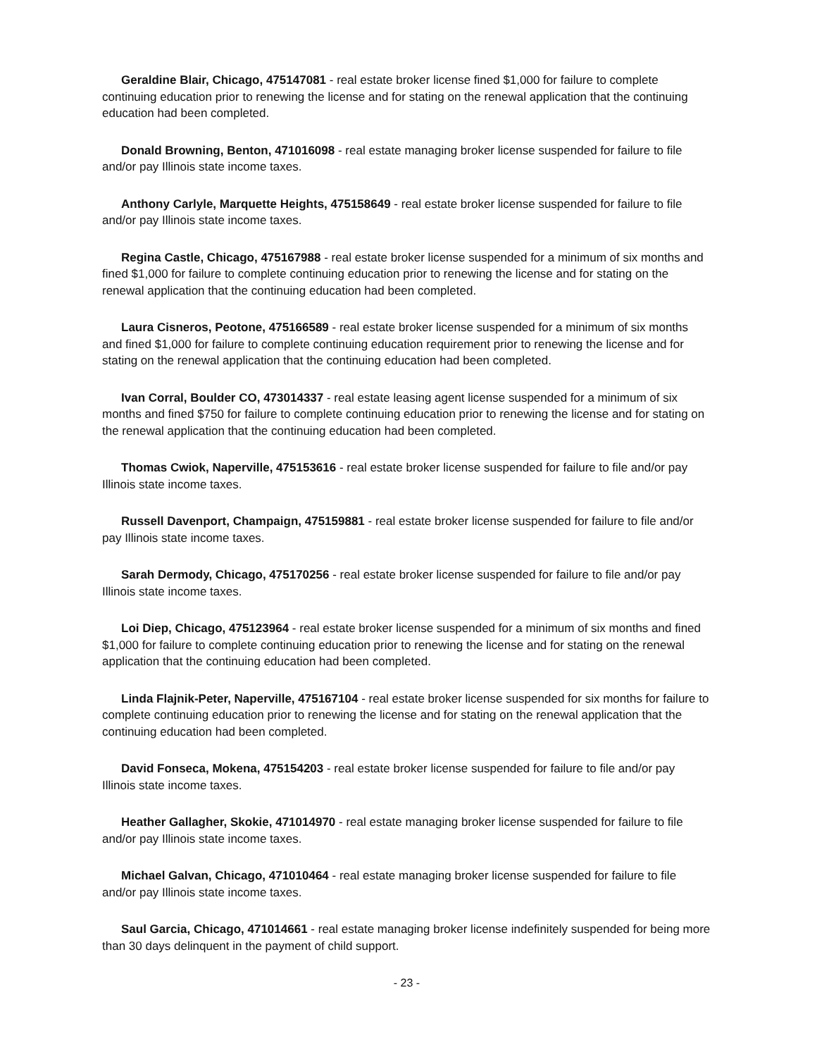Geraldine Blair, Chicago, 475147081 - real estate broker license fined $1,000 for failure to complete continuing education prior to renewing the license and for stating on the renewal application that the continuing education had been completed.
Donald Browning, Benton, 471016098 - real estate managing broker license suspended for failure to file and/or pay Illinois state income taxes.
Anthony Carlyle, Marquette Heights, 475158649 - real estate broker license suspended for failure to file and/or pay Illinois state income taxes.
Regina Castle, Chicago, 475167988 - real estate broker license suspended for a minimum of six months and fined $1,000 for failure to complete continuing education prior to renewing the license and for stating on the renewal application that the continuing education had been completed.
Laura Cisneros, Peotone, 475166589 - real estate broker license suspended for a minimum of six months and fined $1,000 for failure to complete continuing education requirement prior to renewing the license and for stating on the renewal application that the continuing education had been completed.
Ivan Corral, Boulder CO, 473014337 - real estate leasing agent license suspended for a minimum of six months and fined $750 for failure to complete continuing education prior to renewing the license and for stating on the renewal application that the continuing education had been completed.
Thomas Cwiok, Naperville, 475153616 - real estate broker license suspended for failure to file and/or pay Illinois state income taxes.
Russell Davenport, Champaign, 475159881 - real estate broker license suspended for failure to file and/or pay Illinois state income taxes.
Sarah Dermody, Chicago, 475170256 - real estate broker license suspended for failure to file and/or pay Illinois state income taxes.
Loi Diep, Chicago, 475123964 - real estate broker license suspended for a minimum of six months and fined $1,000 for failure to complete continuing education prior to renewing the license and for stating on the renewal application that the continuing education had been completed.
Linda Flajnik-Peter, Naperville, 475167104 - real estate broker license suspended for six months for failure to complete continuing education prior to renewing the license and for stating on the renewal application that the continuing education had been completed.
David Fonseca, Mokena, 475154203 - real estate broker license suspended for failure to file and/or pay Illinois state income taxes.
Heather Gallagher, Skokie, 471014970 - real estate managing broker license suspended for failure to file and/or pay Illinois state income taxes.
Michael Galvan, Chicago, 471010464 - real estate managing broker license suspended for failure to file and/or pay Illinois state income taxes.
Saul Garcia, Chicago, 471014661 - real estate managing broker license indefinitely suspended for being more than 30 days delinquent in the payment of child support.
- 23 -